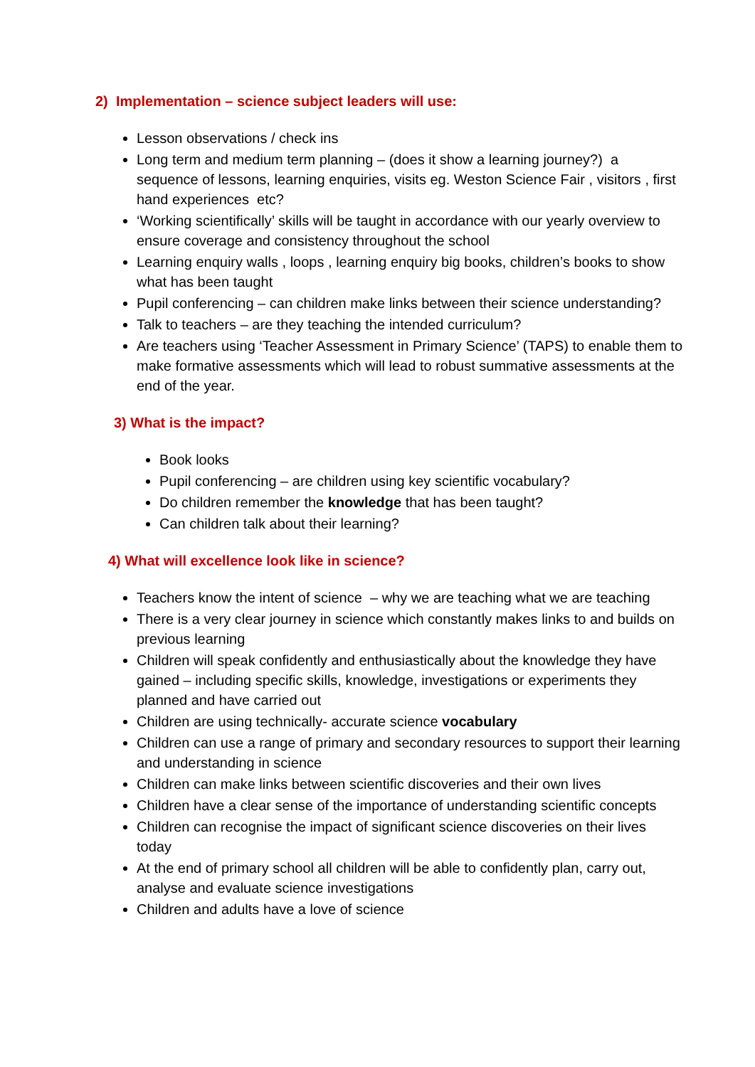2) Implementation – science subject leaders will use:
Lesson observations / check ins
Long term and medium term planning – (does it show a learning journey?) a sequence of lessons, learning enquiries, visits eg. Weston Science Fair , visitors , first hand experiences etc?
‘Working scientifically’ skills will be taught in accordance with our yearly overview to ensure coverage and consistency throughout the school
Learning enquiry walls , loops , learning enquiry big books, children’s books to show what has been taught
Pupil conferencing – can children make links between their science understanding?
Talk to teachers – are they teaching the intended curriculum?
Are teachers using ‘Teacher Assessment in Primary Science’ (TAPS) to enable them to make formative assessments which will lead to robust summative assessments at the end of the year.
3) What is the impact?
Book looks
Pupil conferencing – are children using key scientific vocabulary?
Do children remember the knowledge that has been taught?
Can children talk about their learning?
4) What will excellence look like in science?
Teachers know the intent of science – why we are teaching what we are teaching
There is a very clear journey in science which constantly makes links to and builds on previous learning
Children will speak confidently and enthusiastically about the knowledge they have gained – including specific skills, knowledge, investigations or experiments they planned and have carried out
Children are using technically- accurate science vocabulary
Children can use a range of primary and secondary resources to support their learning and understanding in science
Children can make links between scientific discoveries and their own lives
Children have a clear sense of the importance of understanding scientific concepts
Children can recognise the impact of significant science discoveries on their lives today
At the end of primary school all children will be able to confidently plan, carry out, analyse and evaluate science investigations
Children and adults have a love of science